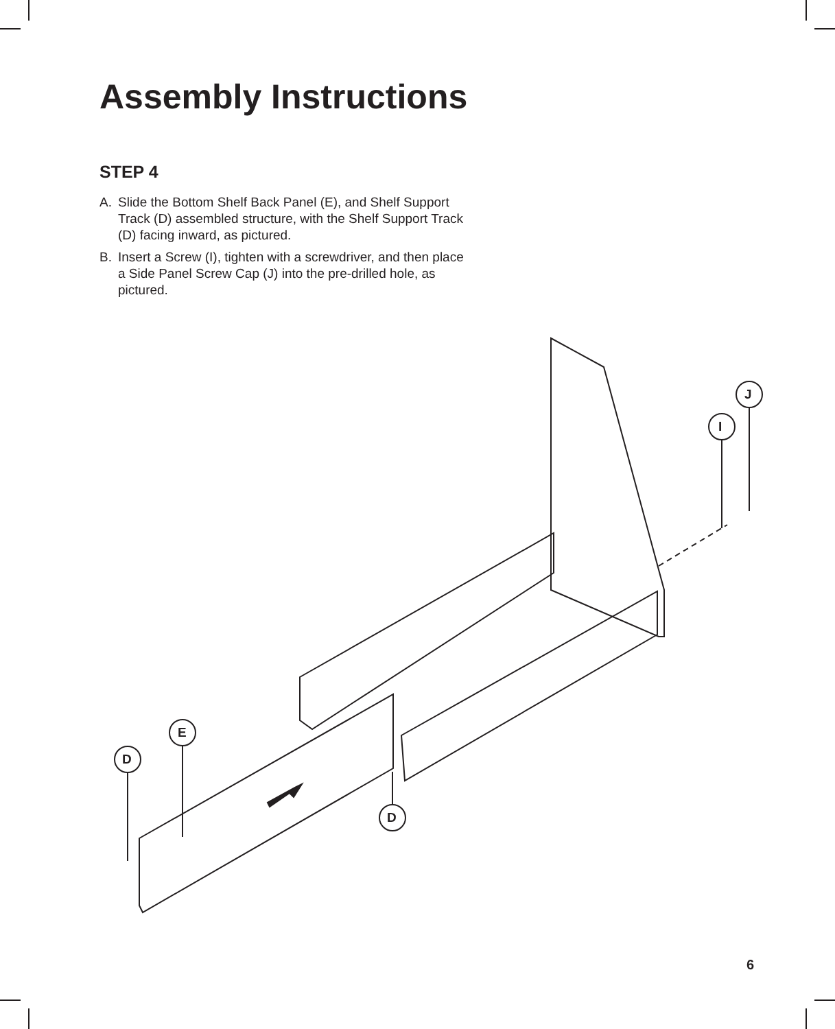Assembly Instructions
STEP 4
A. Slide the Bottom Shelf Back Panel (E), and Shelf Support Track (D) assembled structure, with the Shelf Support Track (D) facing inward, as pictured.
B. Insert a Screw (I), tighten with a screwdriver, and then place a Side Panel Screw Cap (J) into the pre-drilled hole, as pictured.
J
I
E
D
D
6